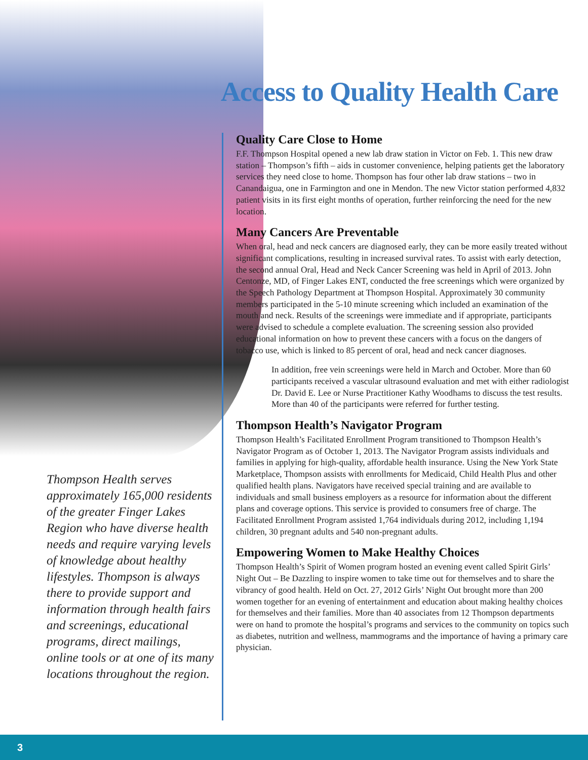Thompson Health serves approximately 165,000 residents of the greater Finger Lakes Region who have diverse health needs and require varying levels of knowledge about healthy lifestyles. Thompson is always there to provide support and information through health fairs and screenings, educational programs, direct mailings, online tools or at one of its many locations throughout the region.
Access to Quality Health Care
Quality Care Close to Home
F.F. Thompson Hospital opened a new lab draw station in Victor on Feb. 1. This new draw station – Thompson’s fifth – aids in customer convenience, helping patients get the laboratory services they need close to home. Thompson has four other lab draw stations – two in Canandaigua, one in Farmington and one in Mendon. The new Victor station performed 4,832 patient visits in its first eight months of operation, further reinforcing the need for the new location.
Many Cancers Are Preventable
When oral, head and neck cancers are diagnosed early, they can be more easily treated without significant complications, resulting in increased survival rates. To assist with early detection, the second annual Oral, Head and Neck Cancer Screening was held in April of 2013. John Centonze, MD, of Finger Lakes ENT, conducted the free screenings which were organized by the Speech Pathology Department at Thompson Hospital. Approximately 30 community members participated in the 5-10 minute screening which included an examination of the mouth and neck. Results of the screenings were immediate and if appropriate, participants were advised to schedule a complete evaluation. The screening session also provided educational information on how to prevent these cancers with a focus on the dangers of tobacco use, which is linked to 85 percent of oral, head and neck cancer diagnoses.
In addition, free vein screenings were held in March and October. More than 60 participants received a vascular ultrasound evaluation and met with either radiologist Dr. David E. Lee or Nurse Practitioner Kathy Woodhams to discuss the test results. More than 40 of the participants were referred for further testing.
Thompson Health’s Navigator Program
Thompson Health’s Facilitated Enrollment Program transitioned to Thompson Health’s Navigator Program as of October 1, 2013. The Navigator Program assists individuals and families in applying for high-quality, affordable health insurance. Using the New York State Marketplace, Thompson assists with enrollments for Medicaid, Child Health Plus and other qualified health plans. Navigators have received special training and are available to individuals and small business employers as a resource for information about the different plans and coverage options. This service is provided to consumers free of charge. The Facilitated Enrollment Program assisted 1,764 individuals during 2012, including 1,194 children, 30 pregnant adults and 540 non-pregnant adults.
Empowering Women to Make Healthy Choices
Thompson Health’s Spirit of Women program hosted an evening event called Spirit Girls’ Night Out – Be Dazzling to inspire women to take time out for themselves and to share the vibrancy of good health. Held on Oct. 27, 2012 Girls’ Night Out brought more than 200 women together for an evening of entertainment and education about making healthy choices for themselves and their families. More than 40 associates from 12 Thompson departments were on hand to promote the hospital’s programs and services to the community on topics such as diabetes, nutrition and wellness, mammograms and the importance of having a primary care physician.
3